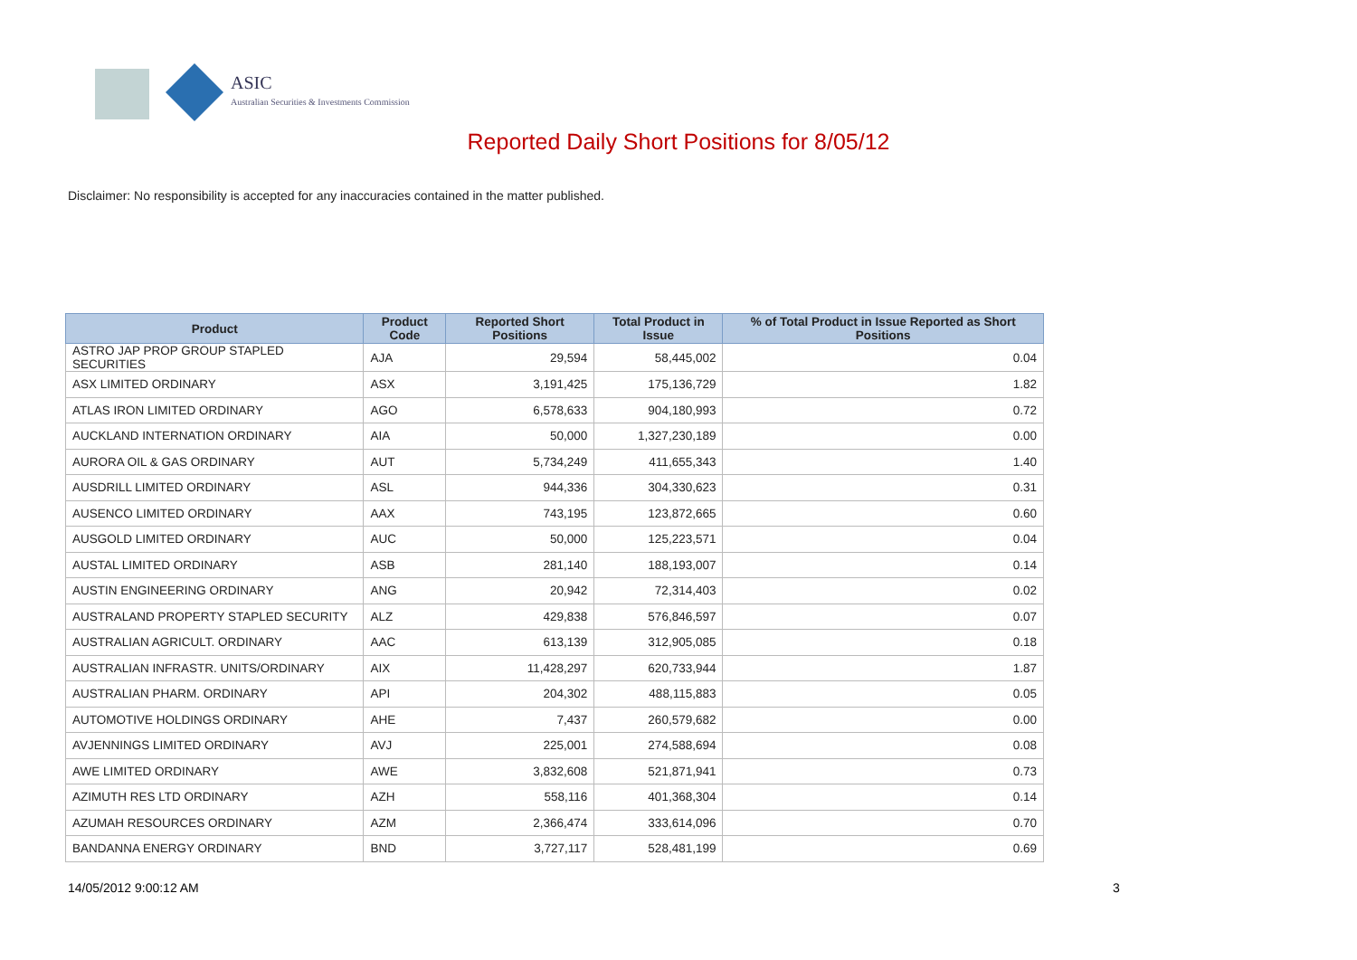ASIC
Australian Securities & Investments Commission
Reported Daily Short Positions for 8/05/12
Disclaimer: No responsibility is accepted for any inaccuracies contained in the matter published.
| Product | Product Code | Reported Short Positions | Total Product in Issue | % of Total Product in Issue Reported as Short Positions |
| --- | --- | --- | --- | --- |
| ASTRO JAP PROP GROUP STAPLED SECURITIES | AJA | 29,594 | 58,445,002 | 0.04 |
| ASX LIMITED ORDINARY | ASX | 3,191,425 | 175,136,729 | 1.82 |
| ATLAS IRON LIMITED ORDINARY | AGO | 6,578,633 | 904,180,993 | 0.72 |
| AUCKLAND INTERNATION ORDINARY | AIA | 50,000 | 1,327,230,189 | 0.00 |
| AURORA OIL & GAS ORDINARY | AUT | 5,734,249 | 411,655,343 | 1.40 |
| AUSDRILL LIMITED ORDINARY | ASL | 944,336 | 304,330,623 | 0.31 |
| AUSENCO LIMITED ORDINARY | AAX | 743,195 | 123,872,665 | 0.60 |
| AUSGOLD LIMITED ORDINARY | AUC | 50,000 | 125,223,571 | 0.04 |
| AUSTAL LIMITED ORDINARY | ASB | 281,140 | 188,193,007 | 0.14 |
| AUSTIN ENGINEERING ORDINARY | ANG | 20,942 | 72,314,403 | 0.02 |
| AUSTRALAND PROPERTY STAPLED SECURITY | ALZ | 429,838 | 576,846,597 | 0.07 |
| AUSTRALIAN AGRICULT. ORDINARY | AAC | 613,139 | 312,905,085 | 0.18 |
| AUSTRALIAN INFRASTR. UNITS/ORDINARY | AIX | 11,428,297 | 620,733,944 | 1.87 |
| AUSTRALIAN PHARM. ORDINARY | API | 204,302 | 488,115,883 | 0.05 |
| AUTOMOTIVE HOLDINGS ORDINARY | AHE | 7,437 | 260,579,682 | 0.00 |
| AVJENNINGS LIMITED ORDINARY | AVJ | 225,001 | 274,588,694 | 0.08 |
| AWE LIMITED ORDINARY | AWE | 3,832,608 | 521,871,941 | 0.73 |
| AZIMUTH RES LTD ORDINARY | AZH | 558,116 | 401,368,304 | 0.14 |
| AZUMAH RESOURCES ORDINARY | AZM | 2,366,474 | 333,614,096 | 0.70 |
| BANDANNA ENERGY ORDINARY | BND | 3,727,117 | 528,481,199 | 0.69 |
14/05/2012 9:00:12 AM 3